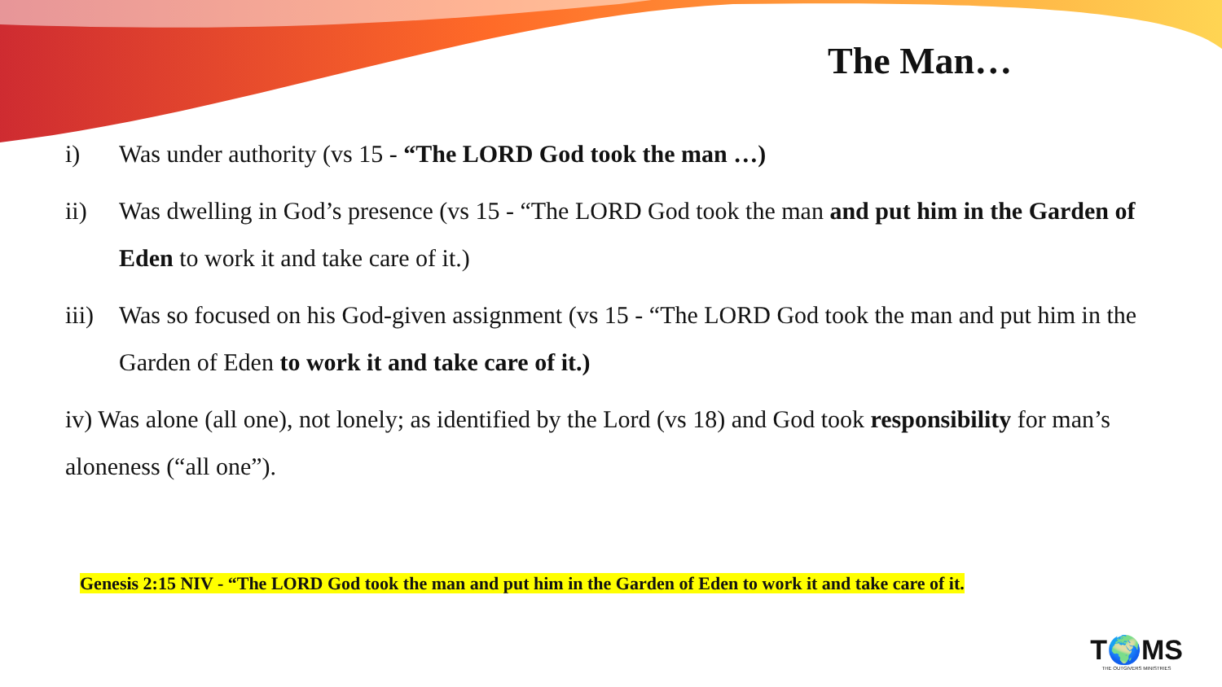The Man…
i) Was under authority (vs 15 - “The LORD God took the man …)
ii) Was dwelling in God’s presence (vs 15 - “The LORD God took the man and put him in the Garden of Eden to work it and take care of it.)
iii)
Was so focused on his God-given assignment (vs 15 - “The LORD God took the man and put him in the Garden of Eden to work it and take care of it.)
iv) Was alone (all one), not lonely; as identified by the Lord (vs 18) and God took responsibility for man’s aloneness (“all one”).
Genesis 2:15 NIV - “The LORD God took the man and put him in the Garden of Eden to work it and take care of it.
T🌍MS
THE OUTGIVERS MINISTRIES